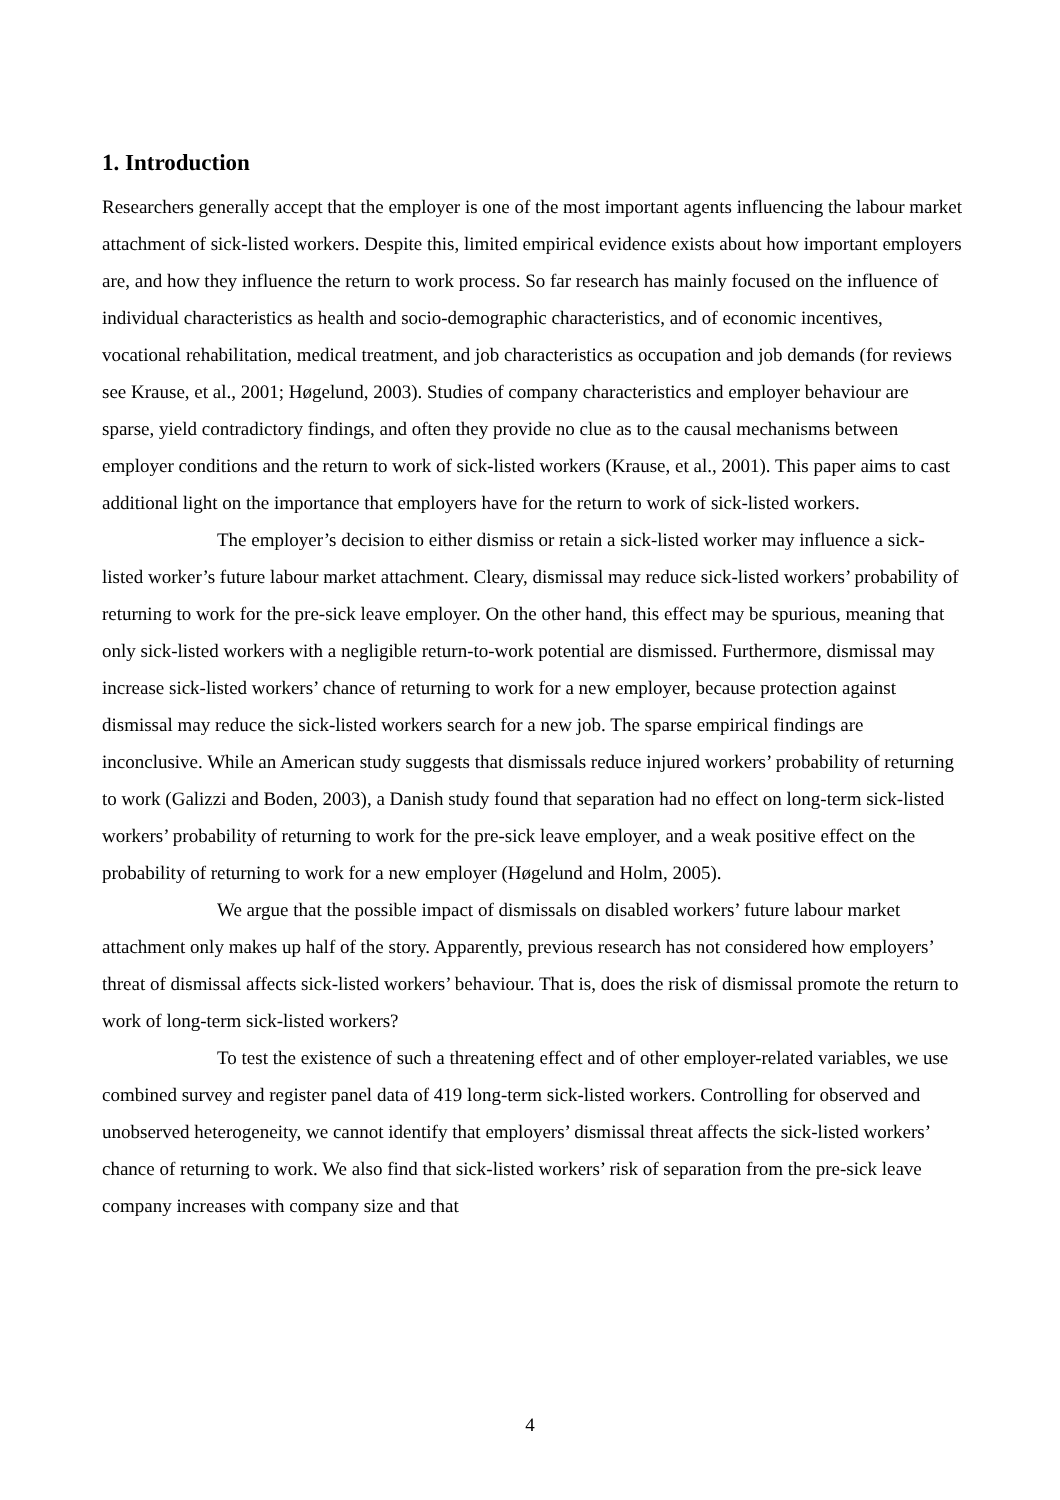1. Introduction
Researchers generally accept that the employer is one of the most important agents influencing the labour market attachment of sick-listed workers. Despite this, limited empirical evidence exists about how important employers are, and how they influence the return to work process. So far research has mainly focused on the influence of individual characteristics as health and socio-demographic characteristics, and of economic incentives, vocational rehabilitation, medical treatment, and job characteristics as occupation and job demands (for reviews see Krause, et al., 2001; Høgelund, 2003). Studies of company characteristics and employer behaviour are sparse, yield contradictory findings, and often they provide no clue as to the causal mechanisms between employer conditions and the return to work of sick-listed workers (Krause, et al., 2001). This paper aims to cast additional light on the importance that employers have for the return to work of sick-listed workers.
The employer’s decision to either dismiss or retain a sick-listed worker may influence a sick-listed worker’s future labour market attachment. Cleary, dismissal may reduce sick-listed workers’ probability of returning to work for the pre-sick leave employer. On the other hand, this effect may be spurious, meaning that only sick-listed workers with a negligible return-to-work potential are dismissed. Furthermore, dismissal may increase sick-listed workers’ chance of returning to work for a new employer, because protection against dismissal may reduce the sick-listed workers search for a new job. The sparse empirical findings are inconclusive. While an American study suggests that dismissals reduce injured workers’ probability of returning to work (Galizzi and Boden, 2003), a Danish study found that separation had no effect on long-term sick-listed workers’ probability of returning to work for the pre-sick leave employer, and a weak positive effect on the probability of returning to work for a new employer (Høgelund and Holm, 2005).
We argue that the possible impact of dismissals on disabled workers’ future labour market attachment only makes up half of the story. Apparently, previous research has not considered how employers’ threat of dismissal affects sick-listed workers’ behaviour. That is, does the risk of dismissal promote the return to work of long-term sick-listed workers?
To test the existence of such a threatening effect and of other employer-related variables, we use combined survey and register panel data of 419 long-term sick-listed workers. Controlling for observed and unobserved heterogeneity, we cannot identify that employers’ dismissal threat affects the sick-listed workers’ chance of returning to work. We also find that sick-listed workers’ risk of separation from the pre-sick leave company increases with company size and that
4